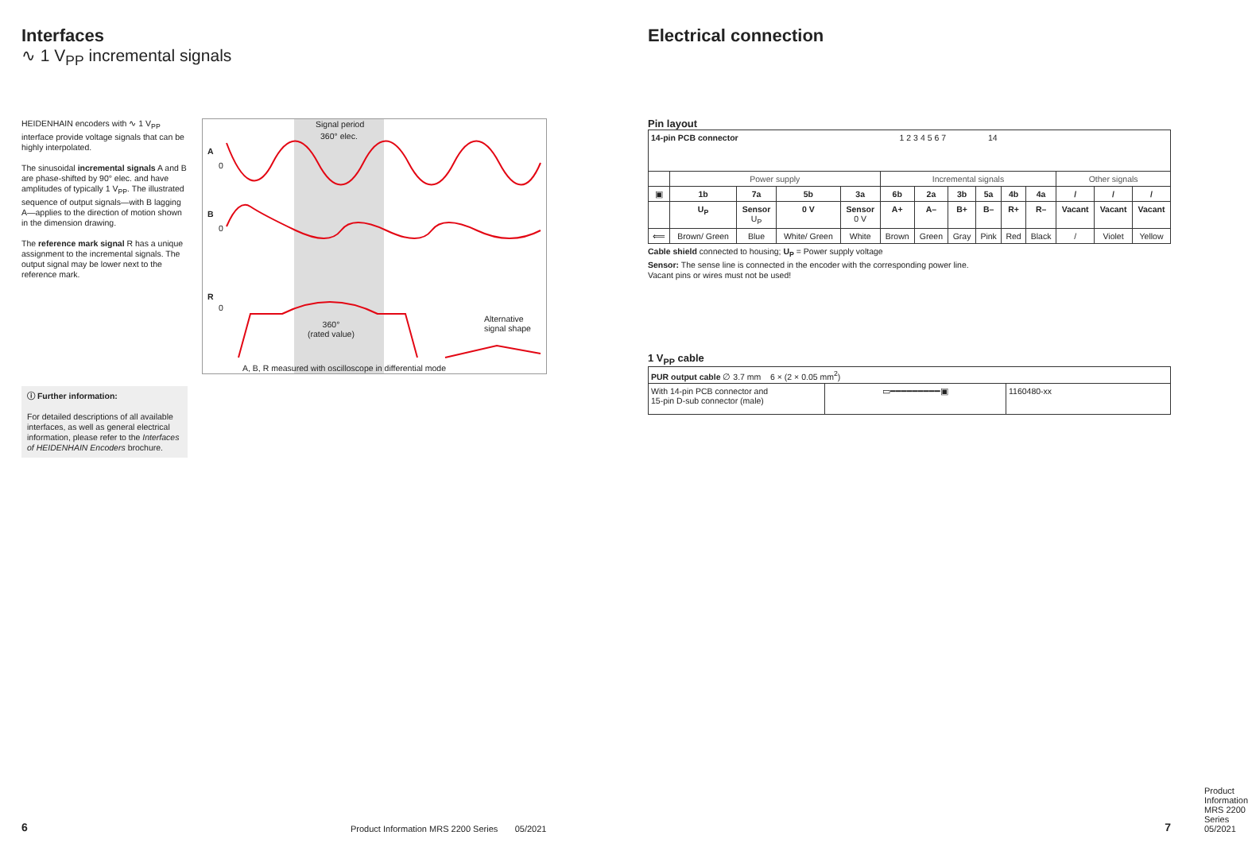Interfaces
∿ 1 V<sub>PP</sub> incremental signals
HEIDENHAIN encoders with ∿ 1 V<sub>PP</sub> interface provide voltage signals that can be highly interpolated.
The sinusoidal incremental signals A and B are phase-shifted by 90° elec. and have amplitudes of typically 1 V<sub>PP</sub>. The illustrated sequence of output signals—with B lagging A—applies to the direction of motion shown in the dimension drawing.
The reference mark signal R has a unique assignment to the incremental signals. The output signal may be lower next to the reference mark.
A
0
B
0
R
0
Signal period
360° elec.
360°
(rated value)
Alternative
signal shape
A, B, R measured with oscilloscope in differential mode
ⓘ Further information:
For detailed descriptions of all available interfaces, as well as general electrical information, please refer to the Interfaces of HEIDENHAIN Encoders brochure.
6
Product Information MRS 2200 Series 05/2021
Electrical connection
Pin layout
| 14-pin PCB connector 1 2 3 4 5 6 7 14 | | | | | | | | | | | | | |
| | Power supply | | | | Incremental signals | | | | | | Other signals | | |
| ▣ | 1b | 7a | 5b | 3a | 6b | 2a | 3b | 5a | 4b | 4a | / | / | / |
| | U<sub>P</sub> | Sensor U<sub>P</sub> | 0 V | Sensor 0 V | A+ | A– | B+ | B– | R+ | R– | Vacant | Vacant | Vacant |
| ⟸ | Brown/ Green | Blue | White/ Green | White | Brown | Green | Gray | Pink | Red | Black | / | Violet | Yellow |
Cable shield connected to housing; U<sub>P</sub> = Power supply voltage
Sensor: The sense line is connected in the encoder with the corresponding power line.
Vacant pins or wires must not be used!
1 V<sub>PP</sub> cable
| PUR output cable ∅ 3.7 mm 6 × (2 × 0.05 mm<sup>2</sup>) | | |
| With 14-pin PCB connector and 15-pin D-sub connector (male) | ▭━━━━━━━━━▣ | 1160480-xx |
Product Information MRS 2200 Series 05/2021
7